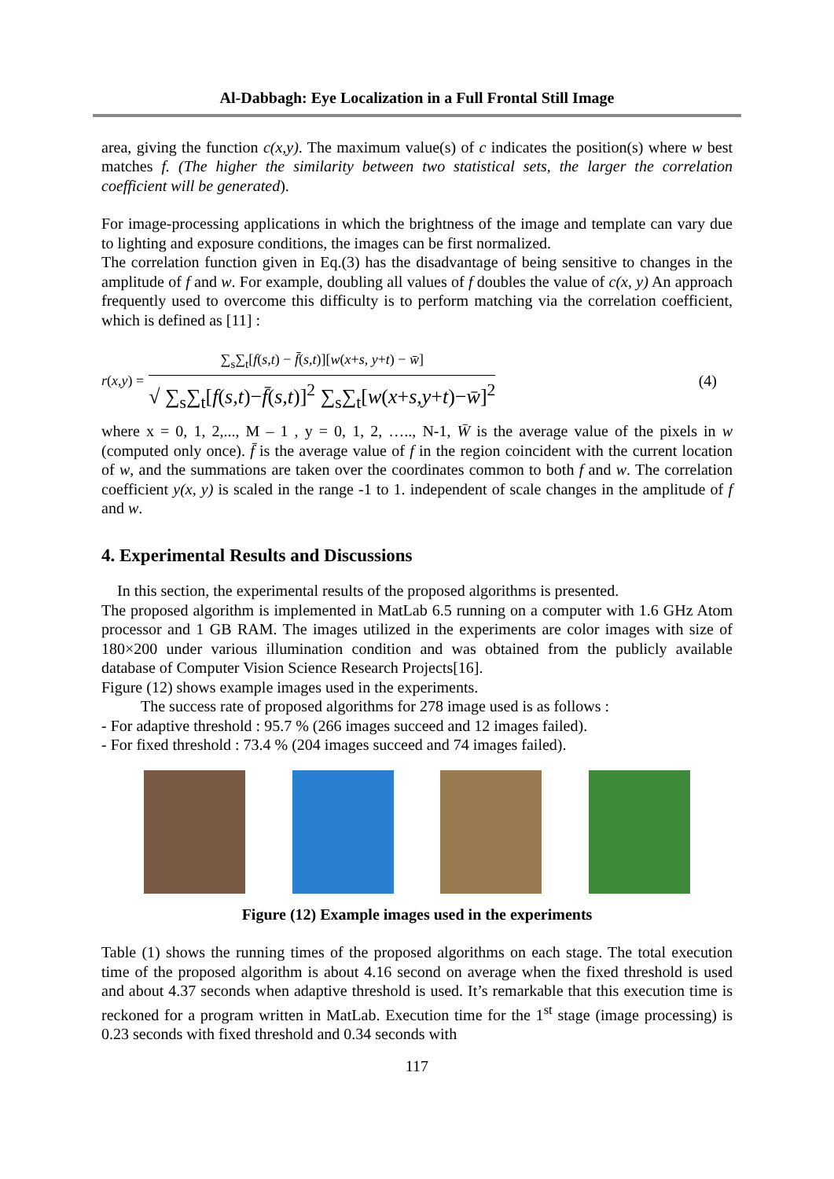Al-Dabbagh: Eye Localization in a Full Frontal Still Image
area, giving the function c(x,y). The maximum value(s) of c indicates the position(s) where w best matches f. (The higher the similarity between two statistical sets, the larger the correlation coefficient will be generated).
For image-processing applications in which the brightness of the image and template can vary due to lighting and exposure conditions, the images can be first normalized.
The correlation function given in Eq.(3) has the disadvantage of being sensitive to changes in the amplitude of f and w. For example, doubling all values of f doubles the value of c(x, y) An approach frequently used to overcome this difficulty is to perform matching via the correlation coefficient, which is defined as [11] :
r (x, y) =
∑<sub>s</sub>∑<sub>t</sub>[f(s,t) − f̄(s,t)][w(x+s, y+t) − w̄]
√ ∑<sub>s</sub>∑<sub>t</sub>[f(s,t)−f̄(s,t)]<sup>2</sup> ∑<sub>s</sub>∑<sub>t</sub>[w(x+s,y+t)−w̄]<sup>2</sup>
(4)
where x = 0, 1, 2,..., M – 1 , y = 0, 1, 2, ….., N-1, W̄ is the average value of the pixels in w (computed only once). f̄ is the average value of f in the region coincident with the current location of w, and the summations are taken over the coordinates common to both f and w. The correlation coefficient y(x, y) is scaled in the range -1 to 1. independent of scale changes in the amplitude of f and w.
4. Experimental Results and Discussions
In this section, the experimental results of the proposed algorithms is presented.
The proposed algorithm is implemented in MatLab 6.5 running on a computer with 1.6 GHz Atom processor and 1 GB RAM. The images utilized in the experiments are color images with size of 180×200 under various illumination condition and was obtained from the publicly available database of Computer Vision Science Research Projects[16].
Figure (12) shows example images used in the experiments.
The success rate of proposed algorithms for 278 image used is as follows :
- For adaptive threshold : 95.7 % (266 images succeed and 12 images failed).
- For fixed threshold : 73.4 % (204 images succeed and 74 images failed).
Figure (12) Example images used in the experiments
Table (1) shows the running times of the proposed algorithms on each stage. The total execution time of the proposed algorithm is about 4.16 second on average when the fixed threshold is used and about 4.37 seconds when adaptive threshold is used. It’s remarkable that this execution time is reckoned for a program written in MatLab. Execution time for the 1<sup>st</sup> stage (image processing) is 0.23 seconds with fixed threshold and 0.34 seconds with
117